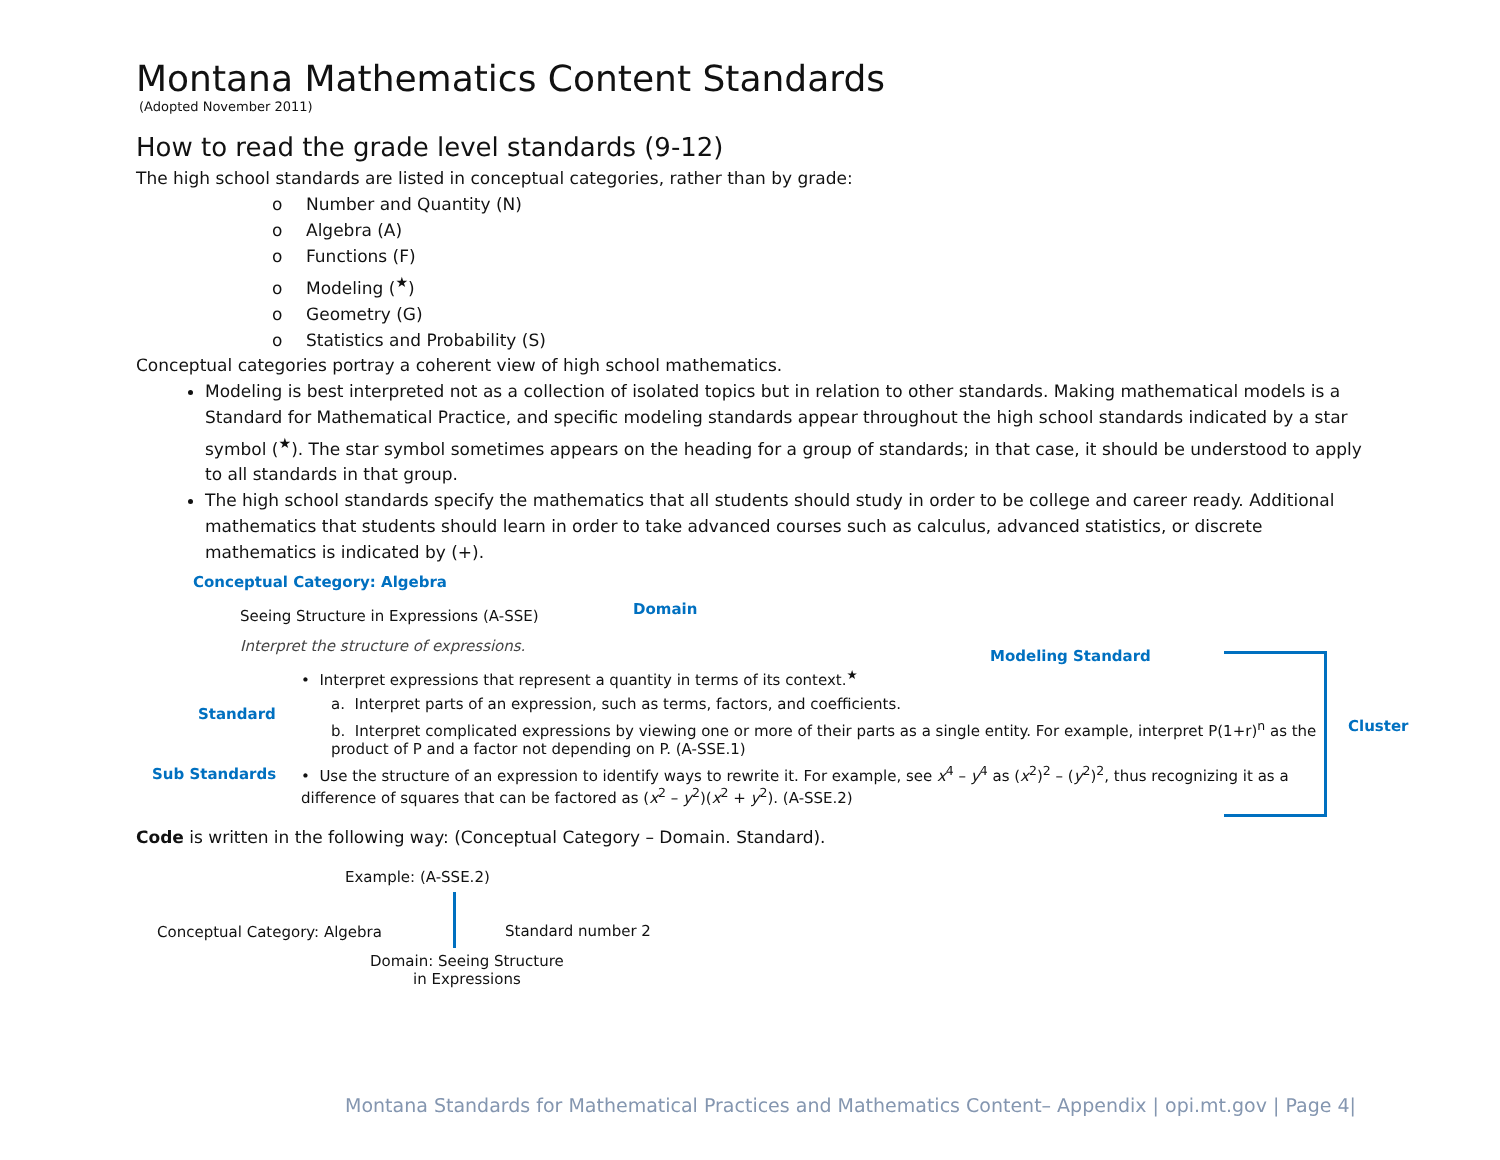Montana Mathematics Content Standards
(Adopted November 2011)
How to read the grade level standards (9-12)
The high school standards are listed in conceptual categories, rather than by grade:
o Number and Quantity (N)
o Algebra (A)
o Functions (F)
o Modeling (<sup>★</sup>)
o Geometry (G)
o Statistics and Probability (S)
Conceptual categories portray a coherent view of high school mathematics.
Modeling is best interpreted not as a collection of isolated topics but in relation to other standards. Making mathematical models is a Standard for Mathematical Practice, and specific modeling standards appear throughout the high school standards indicated by a star symbol (<sup>★</sup>). The star symbol sometimes appears on the heading for a group of standards; in that case, it should be understood to apply to all standards in that group.
The high school standards specify the mathematics that all students should study in order to be college and career ready. Additional mathematics that students should learn in order to take advanced courses such as calculus, advanced statistics, or discrete mathematics is indicated by (+).
Conceptual Category: Algebra
Seeing Structure in Expressions (A-SSE)
Domain
Interpret the structure of expressions.
Modeling Standard
• Interpret expressions that represent a quantity in terms of its context.<sup>★</sup>
Standard
a. Interpret parts of an expression, such as terms, factors, and coefficients.
b. Interpret complicated expressions by viewing one or more of their parts as a single entity. For example, interpret P(1+r)<sup>n</sup> as the product of P and a factor not depending on P. (A-SSE.1)
Cluster
Sub Standards
• Use the structure of an expression to identify ways to rewrite it. For example, see x<sup>4</sup> – y<sup>4</sup> as (x<sup>2</sup>)<sup>2</sup> – (y<sup>2</sup>)<sup>2</sup>, thus recognizing it as a difference of squares that can be factored as (x<sup>2</sup> – y<sup>2</sup>)(x<sup>2</sup> + y<sup>2</sup>). (A-SSE.2)
Code is written in the following way: (Conceptual Category – Domain. Standard).
Example: (A-SSE.2)
Conceptual Category: Algebra Standard number 2
Domain: Seeing Structure
in Expressions
Montana Standards for Mathematical Practices and Mathematics Content– Appendix | opi.mt.gov | Page 4|